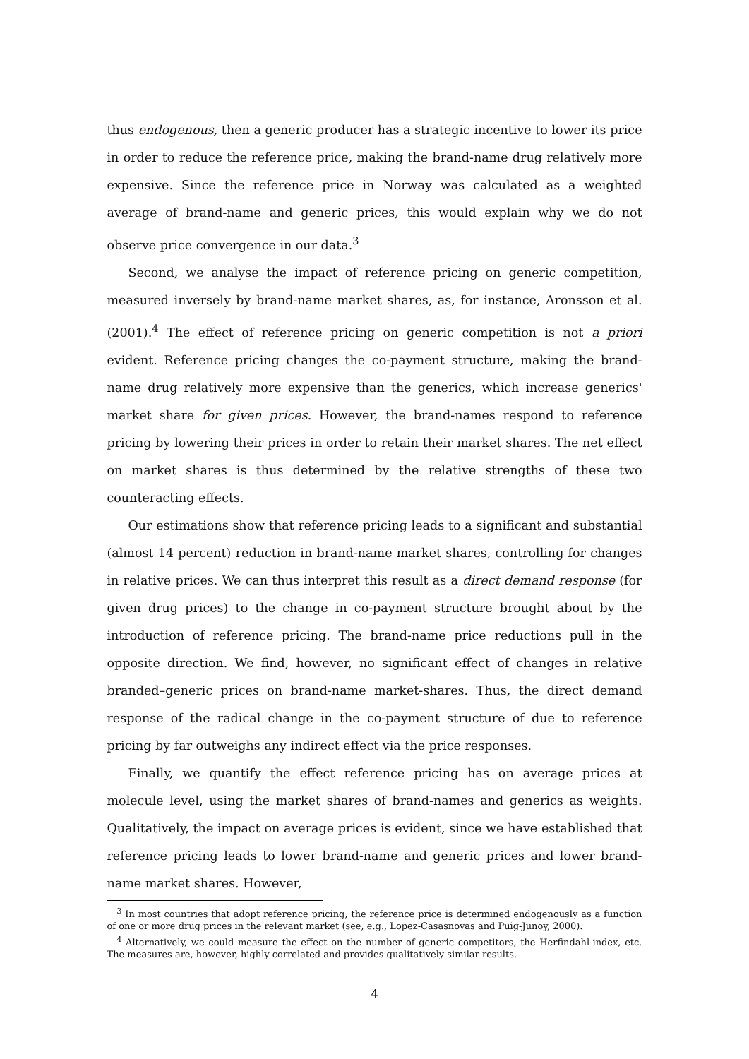thus endogenous, then a generic producer has a strategic incentive to lower its price in order to reduce the reference price, making the brand-name drug relatively more expensive. Since the reference price in Norway was calculated as a weighted average of brand-name and generic prices, this would explain why we do not observe price convergence in our data.<sup>3</sup>
Second, we analyse the impact of reference pricing on generic competition, measured inversely by brand-name market shares, as, for instance, Aronsson et al. (2001).<sup>4</sup> The effect of reference pricing on generic competition is not a priori evident. Reference pricing changes the co-payment structure, making the brand-name drug relatively more expensive than the generics, which increase generics' market share for given prices. However, the brand-names respond to reference pricing by lowering their prices in order to retain their market shares. The net effect on market shares is thus determined by the relative strengths of these two counteracting effects.
Our estimations show that reference pricing leads to a significant and substantial (almost 14 percent) reduction in brand-name market shares, controlling for changes in relative prices. We can thus interpret this result as a direct demand response (for given drug prices) to the change in co-payment structure brought about by the introduction of reference pricing. The brand-name price reductions pull in the opposite direction. We find, however, no significant effect of changes in relative branded–generic prices on brand-name market-shares. Thus, the direct demand response of the radical change in the co-payment structure of due to reference pricing by far outweighs any indirect effect via the price responses.
Finally, we quantify the effect reference pricing has on average prices at molecule level, using the market shares of brand-names and generics as weights. Qualitatively, the impact on average prices is evident, since we have established that reference pricing leads to lower brand-name and generic prices and lower brand-name market shares. However,
<sup>3</sup> In most countries that adopt reference pricing, the reference price is determined endogenously as a function of one or more drug prices in the relevant market (see, e.g., Lopez-Casasnovas and Puig-Junoy, 2000).
<sup>4</sup> Alternatively, we could measure the effect on the number of generic competitors, the Herfindahl-index, etc. The measures are, however, highly correlated and provides qualitatively similar results.
4